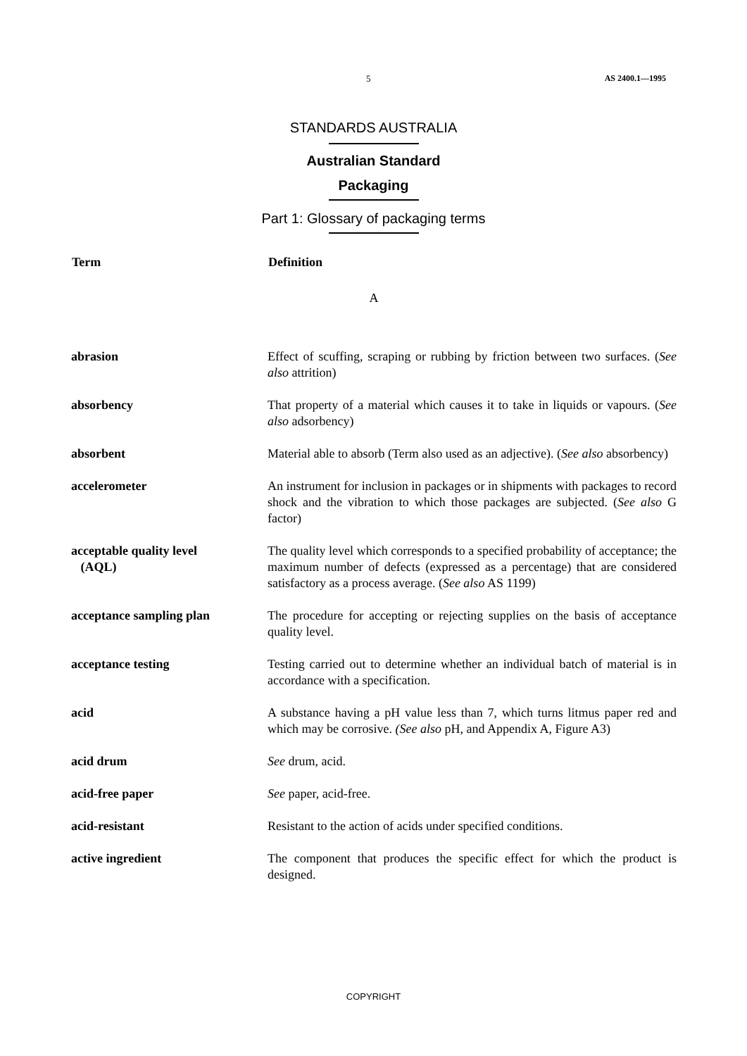5 AS 2400.1—1995
STANDARDS AUSTRALIA
Australian Standard
Packaging
Part 1: Glossary of packaging terms
| Term | Definition |
| --- | --- |
| A | |
| abrasion | Effect of scuffing, scraping or rubbing by friction between two surfaces. ( See also attrition) |
| absorbency | That property of a material which causes it to take in liquids or vapours. ( See also adsorbency) |
| absorbent | Material able to absorb (Term also used as an adjective). ( See also absorbency) |
| accelerometer | An instrument for inclusion in packages or in shipments with packages to record shock and the vibration to which those packages are subjected. ( See also G factor) |
| acceptable quality level (AQL) | The quality level which corresponds to a specified probability of acceptance; the maximum number of defects (expressed as a percentage) that are considered satisfactory as a process average. ( See also AS 1199) |
| acceptance sampling plan | The procedure for accepting or rejecting supplies on the basis of acceptance quality level. |
| acceptance testing | Testing carried out to determine whether an individual batch of material is in accordance with a specification. |
| acid | A substance having a pH value less than 7, which turns litmus paper red and which may be corrosive. (See also pH, and Appendix A, Figure A3) |
| acid drum | See drum, acid. |
| acid-free paper | See paper, acid-free. |
| acid-resistant | Resistant to the action of acids under specified conditions. |
| active ingredient | The component that produces the specific effect for which the product is designed. |
COPYRIGHT